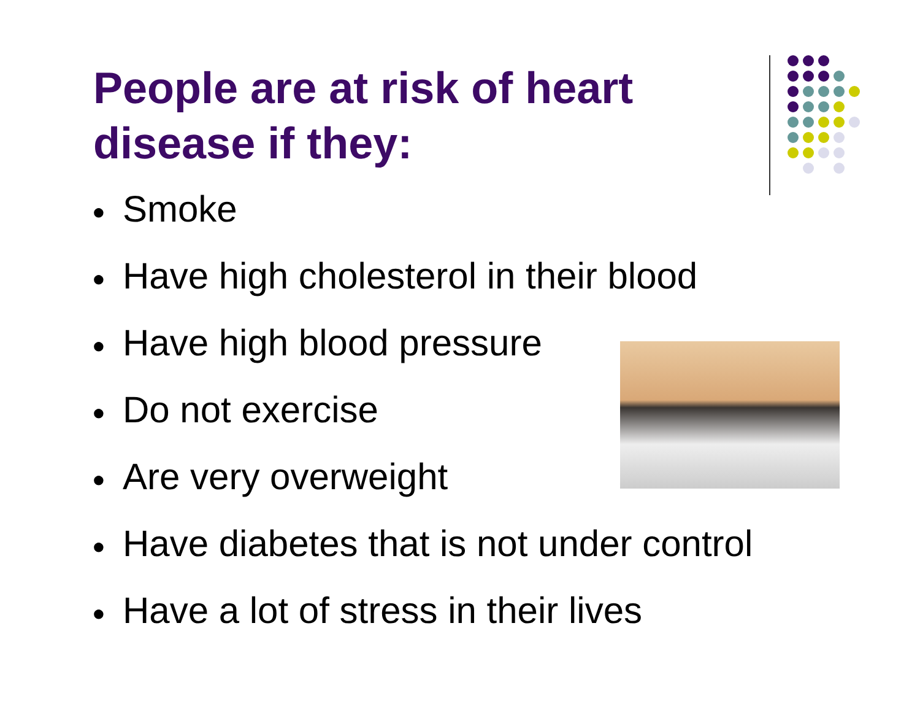People are at risk of heart disease if they:
● Smoke
● Have high cholesterol in their blood
● Have high blood pressure
● Do not exercise
● Are very overweight
● Have diabetes that is not under control
● Have a lot of stress in their lives